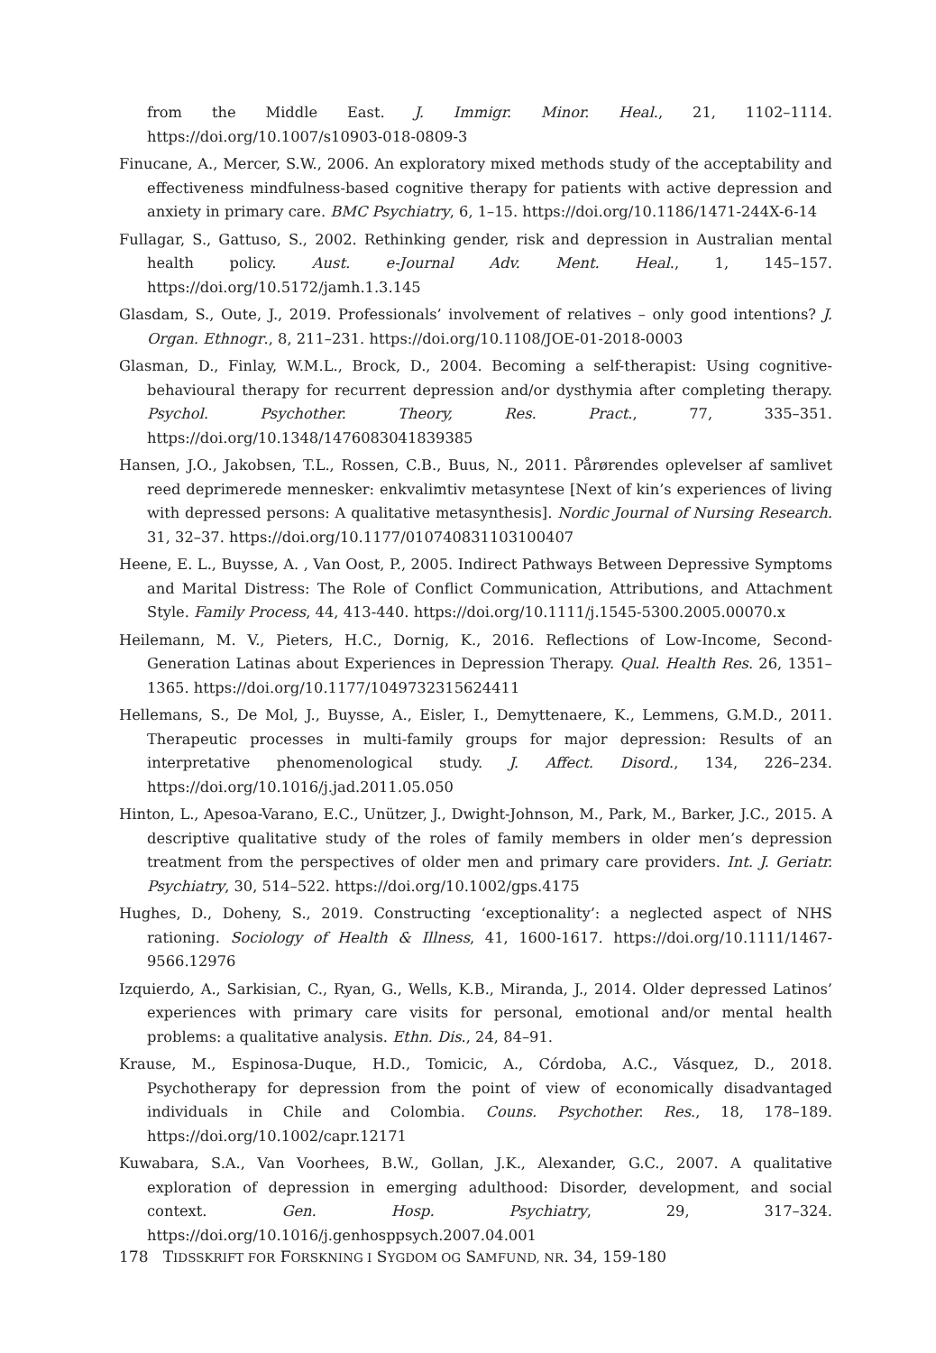from the Middle East. J. Immigr. Minor. Heal., 21, 1102–1114. https://doi.org/10.1007/s10903-018-0809-3
Finucane, A., Mercer, S.W., 2006. An exploratory mixed methods study of the acceptability and effectiveness mindfulness-based cognitive therapy for patients with active depression and anxiety in primary care. BMC Psychiatry, 6, 1–15. https://doi.org/10.1186/1471-244X-6-14
Fullagar, S., Gattuso, S., 2002. Rethinking gender, risk and depression in Australian mental health policy. Aust. e-Journal Adv. Ment. Heal., 1, 145–157. https://doi.org/10.5172/jamh.1.3.145
Glasdam, S., Oute, J., 2019. Professionals’ involvement of relatives – only good intentions? J. Organ. Ethnogr., 8, 211–231. https://doi.org/10.1108/JOE-01-2018-0003
Glasman, D., Finlay, W.M.L., Brock, D., 2004. Becoming a self-therapist: Using cognitive-behavioural therapy for recurrent depression and/or dysthymia after completing therapy. Psychol. Psychother. Theory, Res. Pract., 77, 335–351. https://doi.org/10.1348/1476083041839385
Hansen, J.O., Jakobsen, T.L., Rossen, C.B., Buus, N., 2011. Pårørendes oplevelser af samlivet reed deprimerede mennesker: enkvalimtiv metasyntese [Next of kin’s experiences of living with depressed persons: A qualitative metasynthesis]. Nordic Journal of Nursing Research. 31, 32–37. https://doi.org/10.1177/010740831103100407
Heene, E. L., Buysse, A. , Van Oost, P., 2005. Indirect Pathways Between Depressive Symptoms and Marital Distress: The Role of Conflict Communication, Attributions, and Attachment Style. Family Process, 44, 413-440. https://doi.org/10.1111/j.1545-5300.2005.00070.x
Heilemann, M. V., Pieters, H.C., Dornig, K., 2016. Reflections of Low-Income, Second-Generation Latinas about Experiences in Depression Therapy. Qual. Health Res. 26, 1351–1365. https://doi.org/10.1177/1049732315624411
Hellemans, S., De Mol, J., Buysse, A., Eisler, I., Demyttenaere, K., Lemmens, G.M.D., 2011. Therapeutic processes in multi-family groups for major depression: Results of an interpretative phenomenological study. J. Affect. Disord., 134, 226–234. https://doi.org/10.1016/j.jad.2011.05.050
Hinton, L., Apesoa-Varano, E.C., Unützer, J., Dwight-Johnson, M., Park, M., Barker, J.C., 2015. A descriptive qualitative study of the roles of family members in older men’s depression treatment from the perspectives of older men and primary care providers. Int. J. Geriatr. Psychiatry, 30, 514–522. https://doi.org/10.1002/gps.4175
Hughes, D., Doheny, S., 2019. Constructing ‘exceptionality’: a neglected aspect of NHS rationing. Sociology of Health & Illness, 41, 1600-1617. https://doi.org/10.1111/1467-9566.12976
Izquierdo, A., Sarkisian, C., Ryan, G., Wells, K.B., Miranda, J., 2014. Older depressed Latinos’ experiences with primary care visits for personal, emotional and/or mental health problems: a qualitative analysis. Ethn. Dis., 24, 84–91.
Krause, M., Espinosa-Duque, H.D., Tomicic, A., Córdoba, A.C., Vásquez, D., 2018. Psychotherapy for depression from the point of view of economically disadvantaged individuals in Chile and Colombia. Couns. Psychother. Res., 18, 178–189. https://doi.org/10.1002/capr.12171
Kuwabara, S.A., Van Voorhees, B.W., Gollan, J.K., Alexander, G.C., 2007. A qualitative exploration of depression in emerging adulthood: Disorder, development, and social context. Gen. Hosp. Psychiatry, 29, 317–324. https://doi.org/10.1016/j.genhosppsych.2007.04.001
178 TIDSSKRIFT FOR FORSKNING I SYGDOM OG SAMFUND, NR. 34, 159-180